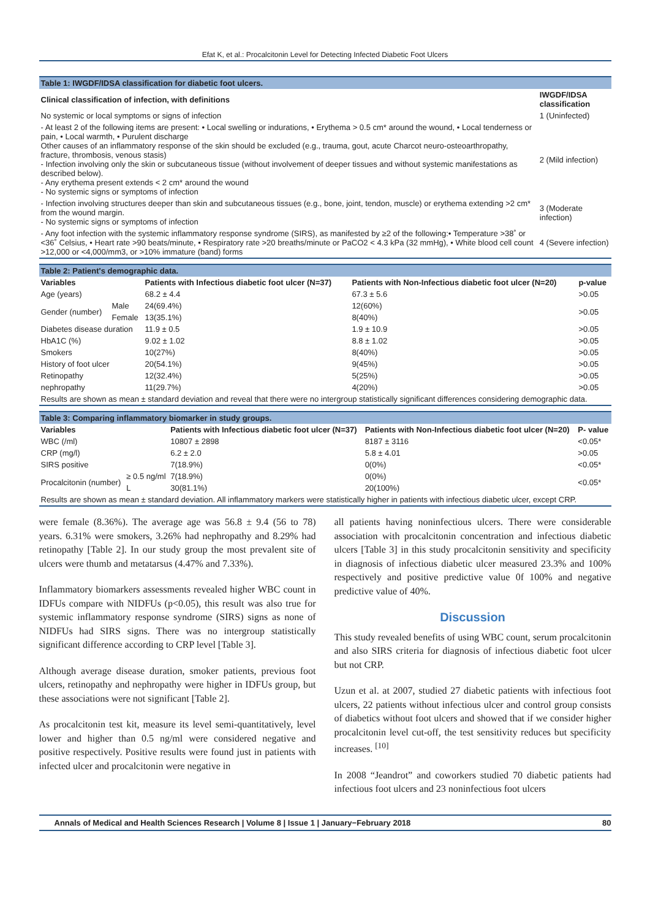Efat K, et al.: Procalcitonin Level for Detecting Infected Diabetic Foot Ulcers
| Table 1: IWGDF/IDSA classification for diabetic foot ulcers. | |
| --- | --- |
| Clinical classification of infection, with definitions | IWGDF/IDSA classification |
| No systemic or local symptoms or signs of infection | 1 (Uninfected) |
| - At least 2 of the following items are present: • Local swelling or indurations, • Erythema > 0.5 cm* around the wound, • Local tenderness or pain, • Local warmth, • Purulent discharge Other causes of an inflammatory response of the skin should be excluded (e.g., trauma, gout, acute Charcot neuro-osteoarthropathy, fracture, thrombosis, venous stasis) - Infection involving only the skin or subcutaneous tissue (without involvement of deeper tissues and without systemic manifestations as described below). - Any erythema present extends < 2 cm* around the wound - No systemic signs or symptoms of infection | 2 (Mild infection) |
| - Infection involving structures deeper than skin and subcutaneous tissues (e.g., bone, joint, tendon, muscle) or erythema extending >2 cm* from the wound margin. - No systemic signs or symptoms of infection | 3 (Moderate infection) |
| - Any foot infection with the systemic inflammatory response syndrome (SIRS), as manifested by ≥2 of the following:• Temperature >38˚ or <36˚ Celsius, • Heart rate >90 beats/minute, • Respiratory rate >20 breaths/minute or PaCO2 < 4.3 kPa (32 mmHg), • White blood cell count >12,000 or <4,000/mm3, or >10% immature (band) forms | 4 (Severe infection) |
| Table 2: Patient's demographic data. | | | | |
| --- | --- | --- | --- | --- |
| Variables | | Patients with Infectious diabetic foot ulcer (N=37) | Patients with Non-Infectious diabetic foot ulcer (N=20) | p-value |
| Age (years) | | 68.2 ± 4.4 | 67.3 ± 5.6 | >0.05 |
| Gender (number) | Male | 24(69.4%) | 12(60%) | >0.05 |
| | Female | 13(35.1%) | 8(40%) | |
| Diabetes disease duration | | 11.9 ± 0.5 | 1.9 ± 10.9 | >0.05 |
| HbA1C (%) | | 9.02 ± 1.02 | 8.8 ± 1.02 | >0.05 |
| Smokers | | 10(27%) | 8(40%) | >0.05 |
| History of foot ulcer | | 20(54.1%) | 9(45%) | >0.05 |
| Retinopathy | | 12(32.4%) | 5(25%) | >0.05 |
| nephropathy | | 11(29.7%) | 4(20%) | >0.05 |
| Results are shown as mean ± standard deviation and reveal that there were no intergroup statistically significant differences considering demographic data. | | | | |
| Table 3: Comparing inflammatory biomarker in study groups. | | | | |
| --- | --- | --- | --- | --- |
| Variables | | Patients with Infectious diabetic foot ulcer (N=37) | Patients with Non-Infectious diabetic foot ulcer (N=20) | P- value |
| WBC (/ml) | | 10807 ± 2898 | 8187 ± 3116 | <0.05* |
| CRP (mg/l) | | 6.2 ± 2.0 | 5.8 ± 4.01 | >0.05 |
| SIRS positive | | 7(18.9%) | 0(0%) | <0.05* |
| Procalcitonin (number) | ≥ 0.5 ng/ml | 7(18.9%) | 0(0%) | <0.05* |
| | L | 30(81.1%) | 20(100%) | |
| Results are shown as mean ± standard deviation. All inflammatory markers were statistically higher in patients with infectious diabetic ulcer, except CRP. | | | | |
were female (8.36%). The average age was 56.8 ± 9.4 (56 to 78) years. 6.31% were smokers, 3.26% had nephropathy and 8.29% had retinopathy [Table 2]. In our study group the most prevalent site of ulcers were thumb and metatarsus (4.47% and 7.33%).
Inflammatory biomarkers assessments revealed higher WBC count in IDFUs compare with NIDFUs (p<0.05), this result was also true for systemic inflammatory response syndrome (SIRS) signs as none of NIDFUs had SIRS signs. There was no intergroup statistically significant difference according to CRP level [Table 3].
Although average disease duration, smoker patients, previous foot ulcers, retinopathy and nephropathy were higher in IDFUs group, but these associations were not significant [Table 2].
As procalcitonin test kit, measure its level semi-quantitatively, level lower and higher than 0.5 ng/ml were considered negative and positive respectively. Positive results were found just in patients with infected ulcer and procalcitonin were negative in
all patients having noninfectious ulcers. There were considerable association with procalcitonin concentration and infectious diabetic ulcers [Table 3] in this study procalcitonin sensitivity and specificity in diagnosis of infectious diabetic ulcer measured 23.3% and 100% respectively and positive predictive value 0f 100% and negative predictive value of 40%.
Discussion
This study revealed benefits of using WBC count, serum procalcitonin and also SIRS criteria for diagnosis of infectious diabetic foot ulcer but not CRP.
Uzun et al. at 2007, studied 27 diabetic patients with infectious foot ulcers, 22 patients without infectious ulcer and control group consists of diabetics without foot ulcers and showed that if we consider higher procalcitonin level cut-off, the test sensitivity reduces but specificity increases. <sup>[10]</sup>
In 2008 “Jeandrot” and coworkers studied 70 diabetic patients had infectious foot ulcers and 23 noninfectious foot ulcers
Annals of Medical and Health Sciences Research | Volume 8 | Issue 1 | January−February 2018 80